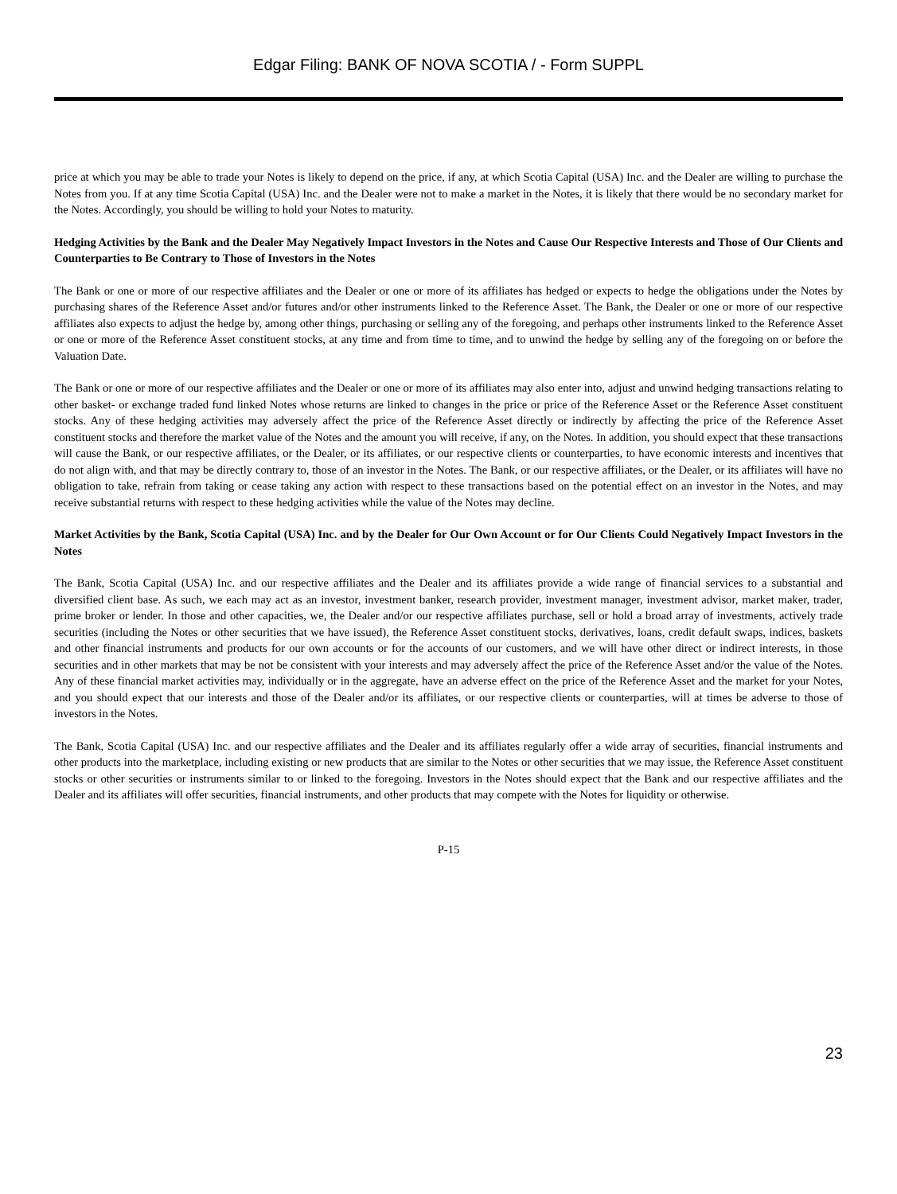Edgar Filing: BANK OF NOVA SCOTIA / - Form SUPPL
price at which you may be able to trade your Notes is likely to depend on the price, if any, at which Scotia Capital (USA) Inc. and the Dealer are willing to purchase the Notes from you. If at any time Scotia Capital (USA) Inc. and the Dealer were not to make a market in the Notes, it is likely that there would be no secondary market for the Notes. Accordingly, you should be willing to hold your Notes to maturity.
Hedging Activities by the Bank and the Dealer May Negatively Impact Investors in the Notes and Cause Our Respective Interests and Those of Our Clients and Counterparties to Be Contrary to Those of Investors in the Notes
The Bank or one or more of our respective affiliates and the Dealer or one or more of its affiliates has hedged or expects to hedge the obligations under the Notes by purchasing shares of the Reference Asset and/or futures and/or other instruments linked to the Reference Asset. The Bank, the Dealer or one or more of our respective affiliates also expects to adjust the hedge by, among other things, purchasing or selling any of the foregoing, and perhaps other instruments linked to the Reference Asset or one or more of the Reference Asset constituent stocks, at any time and from time to time, and to unwind the hedge by selling any of the foregoing on or before the Valuation Date.
The Bank or one or more of our respective affiliates and the Dealer or one or more of its affiliates may also enter into, adjust and unwind hedging transactions relating to other basket- or exchange traded fund linked Notes whose returns are linked to changes in the price or price of the Reference Asset or the Reference Asset constituent stocks. Any of these hedging activities may adversely affect the price of the Reference Asset directly or indirectly by affecting the price of the Reference Asset constituent stocks and therefore the market value of the Notes and the amount you will receive, if any, on the Notes. In addition, you should expect that these transactions will cause the Bank, or our respective affiliates, or the Dealer, or its affiliates, or our respective clients or counterparties, to have economic interests and incentives that do not align with, and that may be directly contrary to, those of an investor in the Notes. The Bank, or our respective affiliates, or the Dealer, or its affiliates will have no obligation to take, refrain from taking or cease taking any action with respect to these transactions based on the potential effect on an investor in the Notes, and may receive substantial returns with respect to these hedging activities while the value of the Notes may decline.
Market Activities by the Bank, Scotia Capital (USA) Inc. and by the Dealer for Our Own Account or for Our Clients Could Negatively Impact Investors in the Notes
The Bank, Scotia Capital (USA) Inc. and our respective affiliates and the Dealer and its affiliates provide a wide range of financial services to a substantial and diversified client base. As such, we each may act as an investor, investment banker, research provider, investment manager, investment advisor, market maker, trader, prime broker or lender. In those and other capacities, we, the Dealer and/or our respective affiliates purchase, sell or hold a broad array of investments, actively trade securities (including the Notes or other securities that we have issued), the Reference Asset constituent stocks, derivatives, loans, credit default swaps, indices, baskets and other financial instruments and products for our own accounts or for the accounts of our customers, and we will have other direct or indirect interests, in those securities and in other markets that may be not be consistent with your interests and may adversely affect the price of the Reference Asset and/or the value of the Notes. Any of these financial market activities may, individually or in the aggregate, have an adverse effect on the price of the Reference Asset and the market for your Notes, and you should expect that our interests and those of the Dealer and/or its affiliates, or our respective clients or counterparties, will at times be adverse to those of investors in the Notes.
The Bank, Scotia Capital (USA) Inc. and our respective affiliates and the Dealer and its affiliates regularly offer a wide array of securities, financial instruments and other products into the marketplace, including existing or new products that are similar to the Notes or other securities that we may issue, the Reference Asset constituent stocks or other securities or instruments similar to or linked to the foregoing. Investors in the Notes should expect that the Bank and our respective affiliates and the Dealer and its affiliates will offer securities, financial instruments, and other products that may compete with the Notes for liquidity or otherwise.
P-15
23